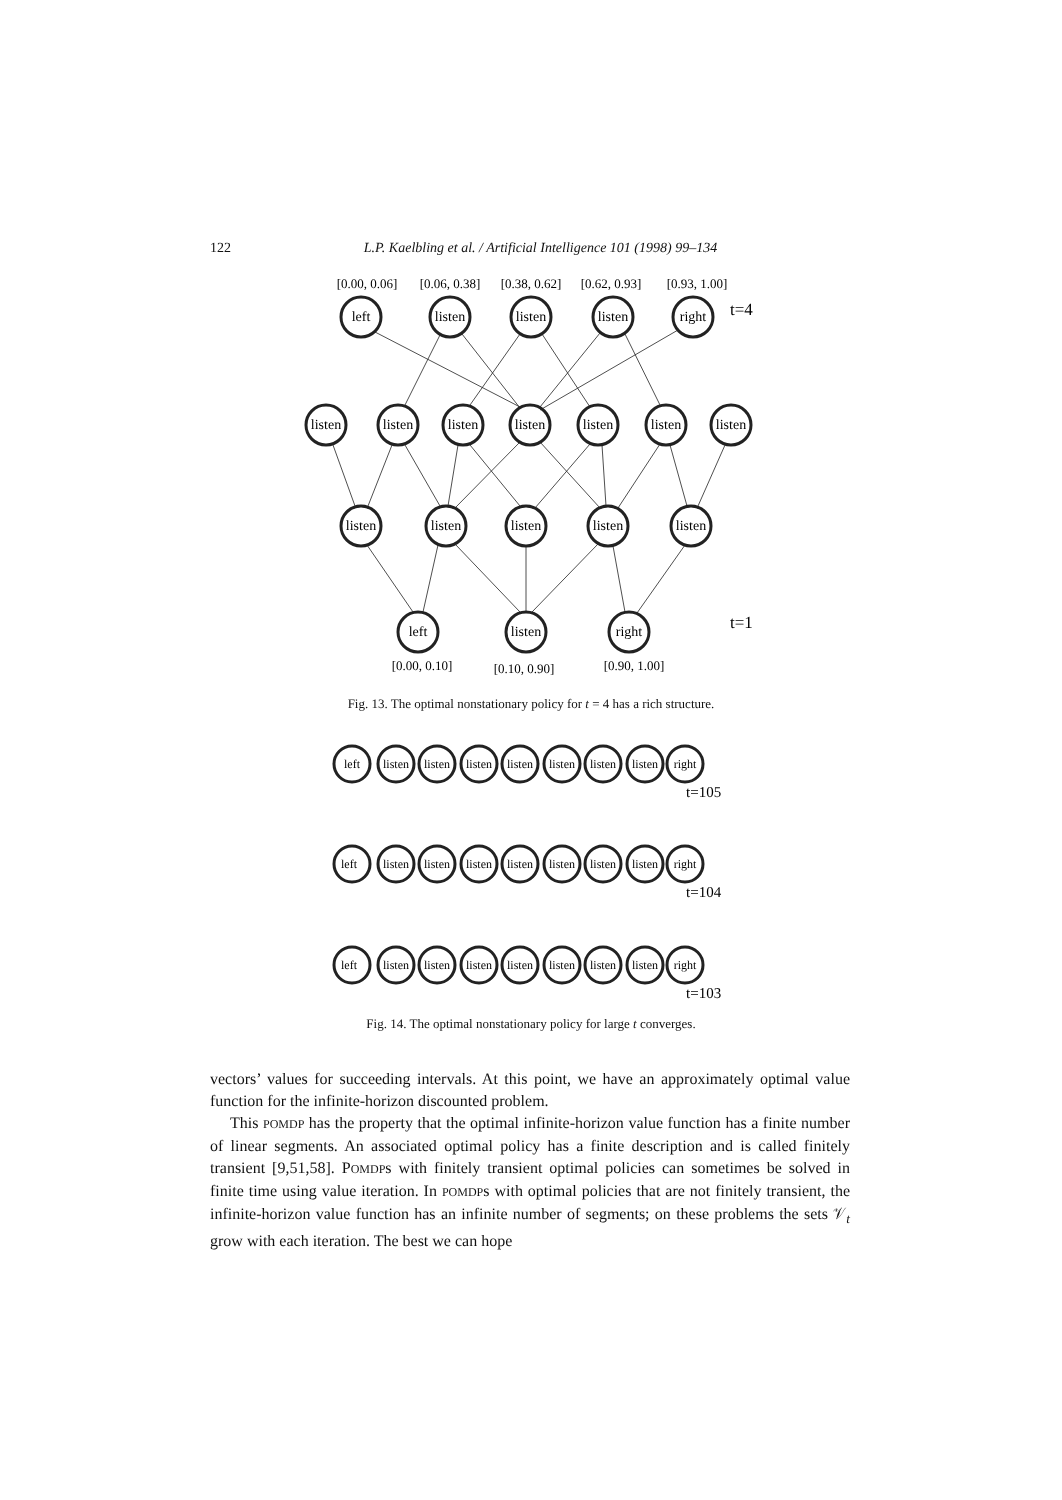122 L.P. Kaelbling et al. / Artificial Intelligence 101 (1998) 99–134
[0.00, 0.06]
[0.06, 0.38]
[0.38, 0.62]
[0.62, 0.93]
[0.93, 1.00]
left
listen
listen
listen
right
listen
listen
listen
listen
listen
listen
listen
listen
listen
listen
listen
listen
left
listen
right
t=4
t=1
[0.00, 0.10]
[0.10, 0.90]
[0.90, 1.00]
Fig. 13. The optimal nonstationary policy for t = 4 has a rich structure.
left
listen
listen
listen
listen
listen
listen
listen
right
left
listen
listen
listen
listen
listen
listen
listen
right
left
listen
listen
listen
listen
listen
listen
listen
right
t=105
t=104
t=103
Fig. 14. The optimal nonstationary policy for large t converges.
vectors’ values for succeeding intervals. At this point, we have an approximately optimal value function for the infinite-horizon discounted problem.
This POMDP has the property that the optimal infinite-horizon value function has a finite number of linear segments. An associated optimal policy has a finite description and is called finitely transient [9,51,58]. POMDPs with finitely transient optimal policies can sometimes be solved in finite time using value iteration. In POMDPs with optimal policies that are not finitely transient, the infinite-horizon value function has an infinite number of segments; on these problems the sets 𝒱<sub>t</sub> grow with each iteration. The best we can hope